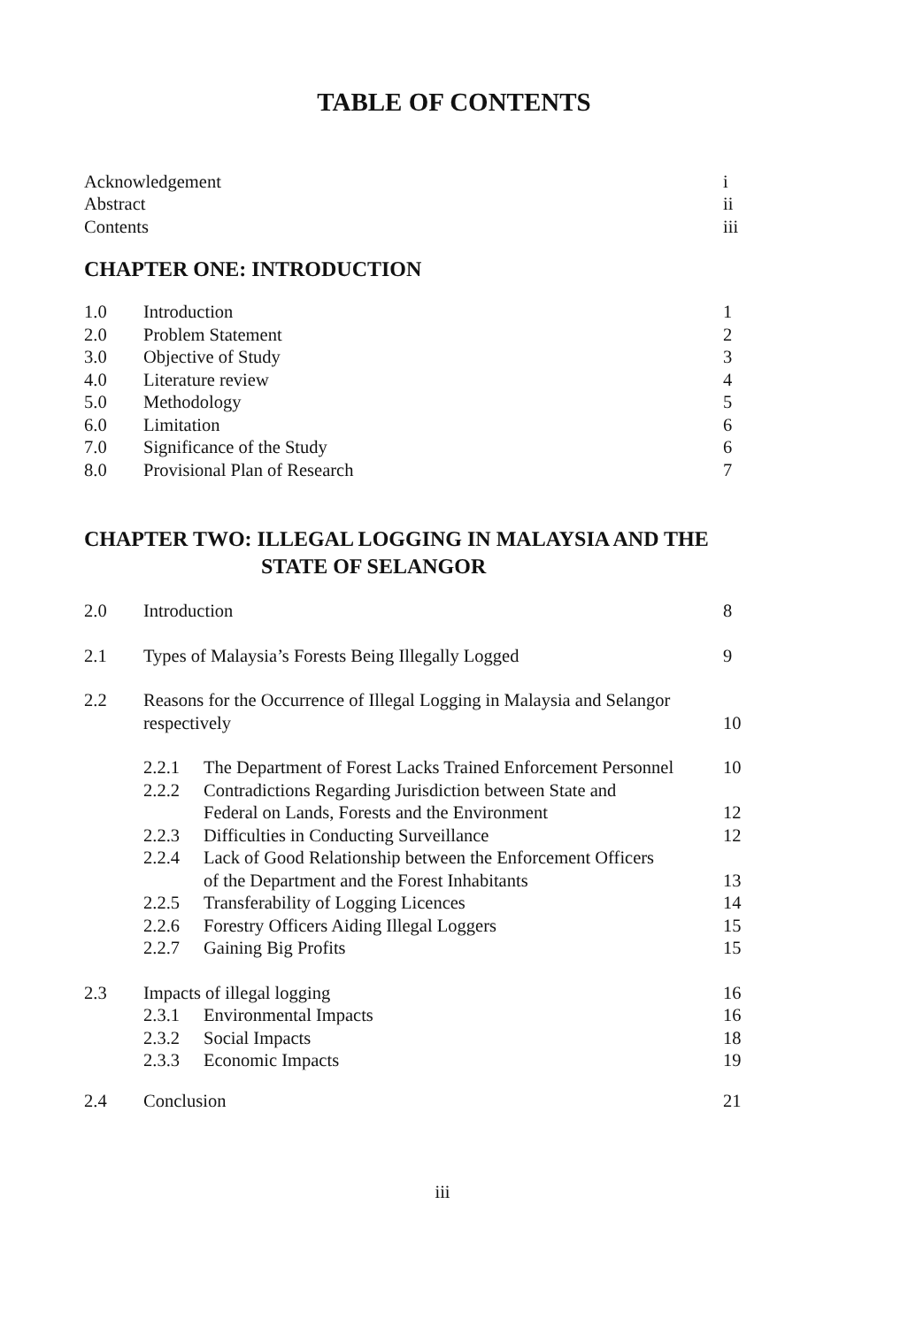TABLE OF CONTENTS
Acknowledgement i
Abstract ii
Contents iii
CHAPTER ONE: INTRODUCTION
1.0 Introduction 1
2.0 Problem Statement 2
3.0 Objective of Study 3
4.0 Literature review 4
5.0 Methodology 5
6.0 Limitation 6
7.0 Significance of the Study 6
8.0 Provisional Plan of Research 7
CHAPTER TWO: ILLEGAL LOGGING IN MALAYSIA AND THE
STATE OF SELANGOR
2.0 Introduction 8
2.1 Types of Malaysia’s Forests Being Illegally Logged 9
2.2 Reasons for the Occurrence of Illegal Logging in Malaysia and Selangor
respectively
10
2.2.1 The Department of Forest Lacks Trained Enforcement Personnel 10
2.2.2 Contradictions Regarding Jurisdiction between State and
Federal on Lands, Forests and the Environment
12
2.2.3 Difficulties in Conducting Surveillance 12
2.2.4 Lack of Good Relationship between the Enforcement Officers
of the Department and the Forest Inhabitants
13
2.2.5 Transferability of Logging Licences 14
2.2.6 Forestry Officers Aiding Illegal Loggers 15
2.2.7 Gaining Big Profits 15
2.3 Impacts of illegal logging 16
2.3.1 Environmental Impacts 16
2.3.2 Social Impacts 18
2.3.3 Economic Impacts 19
2.4 Conclusion 21
iii